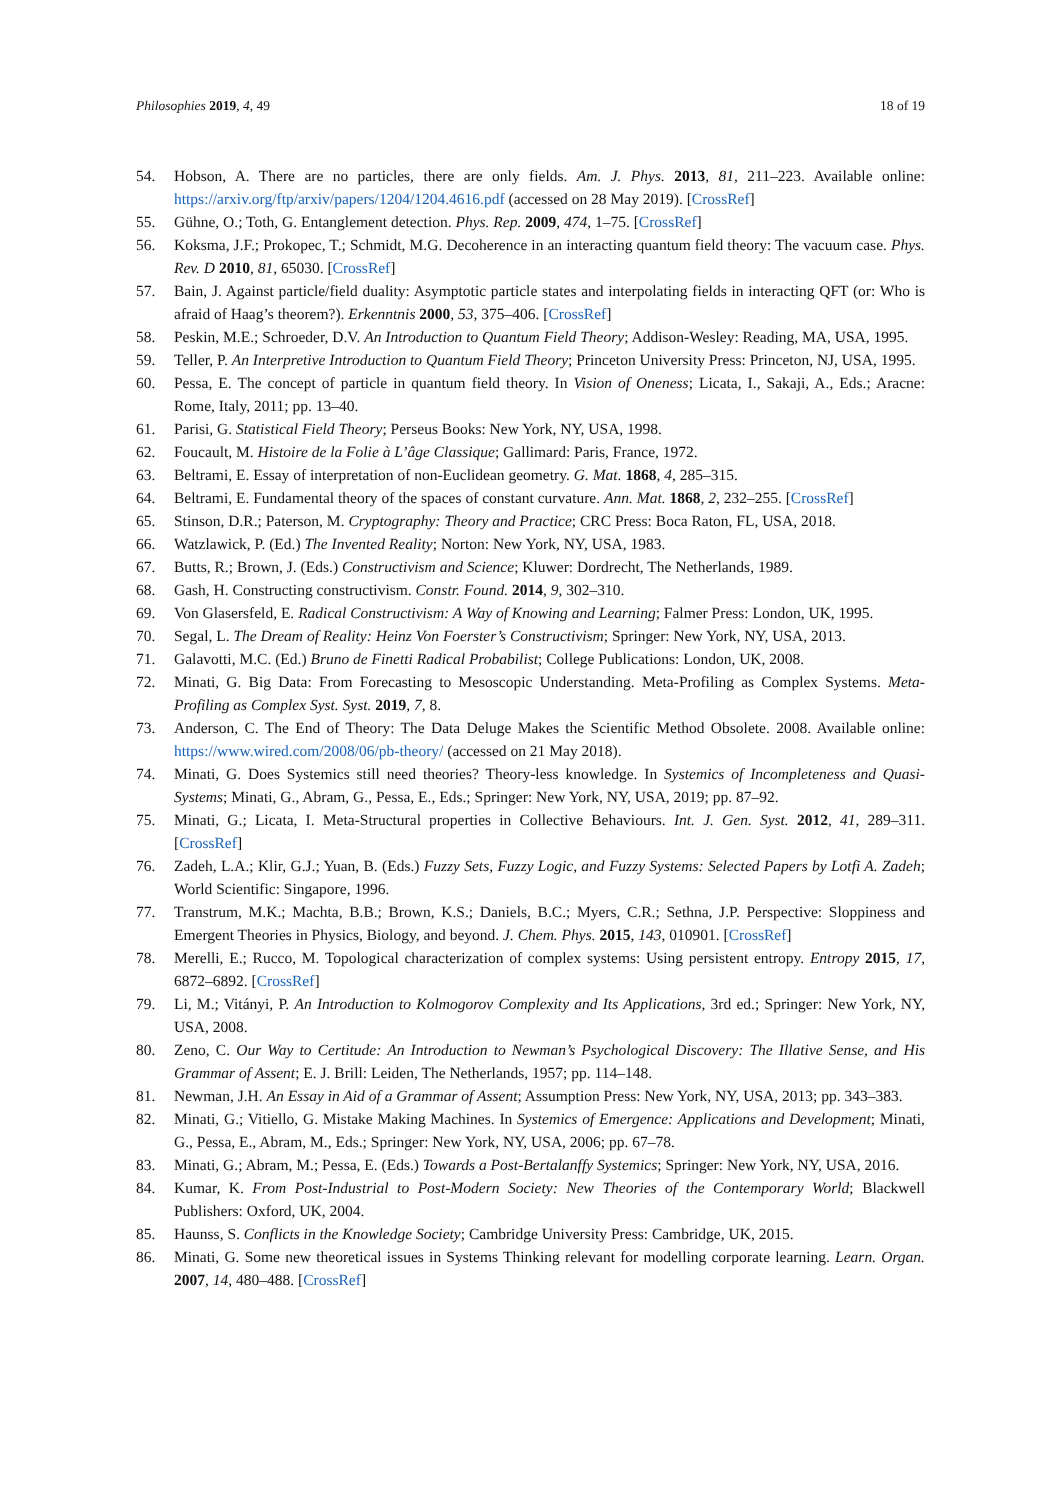Philosophies 2019, 4, 49 18 of 19
54. Hobson, A. There are no particles, there are only fields. Am. J. Phys. 2013, 81, 211–223. Available online: https://arxiv.org/ftp/arxiv/papers/1204/1204.4616.pdf (accessed on 28 May 2019). [CrossRef]
55. Gühne, O.; Toth, G. Entanglement detection. Phys. Rep. 2009, 474, 1–75. [CrossRef]
56. Koksma, J.F.; Prokopec, T.; Schmidt, M.G. Decoherence in an interacting quantum field theory: The vacuum case. Phys. Rev. D 2010, 81, 65030. [CrossRef]
57. Bain, J. Against particle/field duality: Asymptotic particle states and interpolating fields in interacting QFT (or: Who is afraid of Haag’s theorem?). Erkenntnis 2000, 53, 375–406. [CrossRef]
58. Peskin, M.E.; Schroeder, D.V. An Introduction to Quantum Field Theory; Addison-Wesley: Reading, MA, USA, 1995.
59. Teller, P. An Interpretive Introduction to Quantum Field Theory; Princeton University Press: Princeton, NJ, USA, 1995.
60. Pessa, E. The concept of particle in quantum field theory. In Vision of Oneness; Licata, I., Sakaji, A., Eds.; Aracne: Rome, Italy, 2011; pp. 13–40.
61. Parisi, G. Statistical Field Theory; Perseus Books: New York, NY, USA, 1998.
62. Foucault, M. Histoire de la Folie à L’âge Classique; Gallimard: Paris, France, 1972.
63. Beltrami, E. Essay of interpretation of non-Euclidean geometry. G. Mat. 1868, 4, 285–315.
64. Beltrami, E. Fundamental theory of the spaces of constant curvature. Ann. Mat. 1868, 2, 232–255. [CrossRef]
65. Stinson, D.R.; Paterson, M. Cryptography: Theory and Practice; CRC Press: Boca Raton, FL, USA, 2018.
66. Watzlawick, P. (Ed.) The Invented Reality; Norton: New York, NY, USA, 1983.
67. Butts, R.; Brown, J. (Eds.) Constructivism and Science; Kluwer: Dordrecht, The Netherlands, 1989.
68. Gash, H. Constructing constructivism. Constr. Found. 2014, 9, 302–310.
69. Von Glasersfeld, E. Radical Constructivism: A Way of Knowing and Learning; Falmer Press: London, UK, 1995.
70. Segal, L. The Dream of Reality: Heinz Von Foerster’s Constructivism; Springer: New York, NY, USA, 2013.
71. Galavotti, M.C. (Ed.) Bruno de Finetti Radical Probabilist; College Publications: London, UK, 2008.
72. Minati, G. Big Data: From Forecasting to Mesoscopic Understanding. Meta-Profiling as Complex Systems. Meta-Profiling as Complex Syst. Syst. 2019, 7, 8.
73. Anderson, C. The End of Theory: The Data Deluge Makes the Scientific Method Obsolete. 2008. Available online: https://www.wired.com/2008/06/pb-theory/ (accessed on 21 May 2018).
74. Minati, G. Does Systemics still need theories? Theory-less knowledge. In Systemics of Incompleteness and Quasi-Systems; Minati, G., Abram, G., Pessa, E., Eds.; Springer: New York, NY, USA, 2019; pp. 87–92.
75. Minati, G.; Licata, I. Meta-Structural properties in Collective Behaviours. Int. J. Gen. Syst. 2012, 41, 289–311. [CrossRef]
76. Zadeh, L.A.; Klir, G.J.; Yuan, B. (Eds.) Fuzzy Sets, Fuzzy Logic, and Fuzzy Systems: Selected Papers by Lotfi A. Zadeh; World Scientific: Singapore, 1996.
77. Transtrum, M.K.; Machta, B.B.; Brown, K.S.; Daniels, B.C.; Myers, C.R.; Sethna, J.P. Perspective: Sloppiness and Emergent Theories in Physics, Biology, and beyond. J. Chem. Phys. 2015, 143, 010901. [CrossRef]
78. Merelli, E.; Rucco, M. Topological characterization of complex systems: Using persistent entropy. Entropy 2015, 17, 6872–6892. [CrossRef]
79. Li, M.; Vitányi, P. An Introduction to Kolmogorov Complexity and Its Applications, 3rd ed.; Springer: New York, NY, USA, 2008.
80. Zeno, C. Our Way to Certitude: An Introduction to Newman’s Psychological Discovery: The Illative Sense, and His Grammar of Assent; E. J. Brill: Leiden, The Netherlands, 1957; pp. 114–148.
81. Newman, J.H. An Essay in Aid of a Grammar of Assent; Assumption Press: New York, NY, USA, 2013; pp. 343–383.
82. Minati, G.; Vitiello, G. Mistake Making Machines. In Systemics of Emergence: Applications and Development; Minati, G., Pessa, E., Abram, M., Eds.; Springer: New York, NY, USA, 2006; pp. 67–78.
83. Minati, G.; Abram, M.; Pessa, E. (Eds.) Towards a Post-Bertalanffy Systemics; Springer: New York, NY, USA, 2016.
84. Kumar, K. From Post-Industrial to Post-Modern Society: New Theories of the Contemporary World; Blackwell Publishers: Oxford, UK, 2004.
85. Haunss, S. Conflicts in the Knowledge Society; Cambridge University Press: Cambridge, UK, 2015.
86. Minati, G. Some new theoretical issues in Systems Thinking relevant for modelling corporate learning. Learn. Organ. 2007, 14, 480–488. [CrossRef]